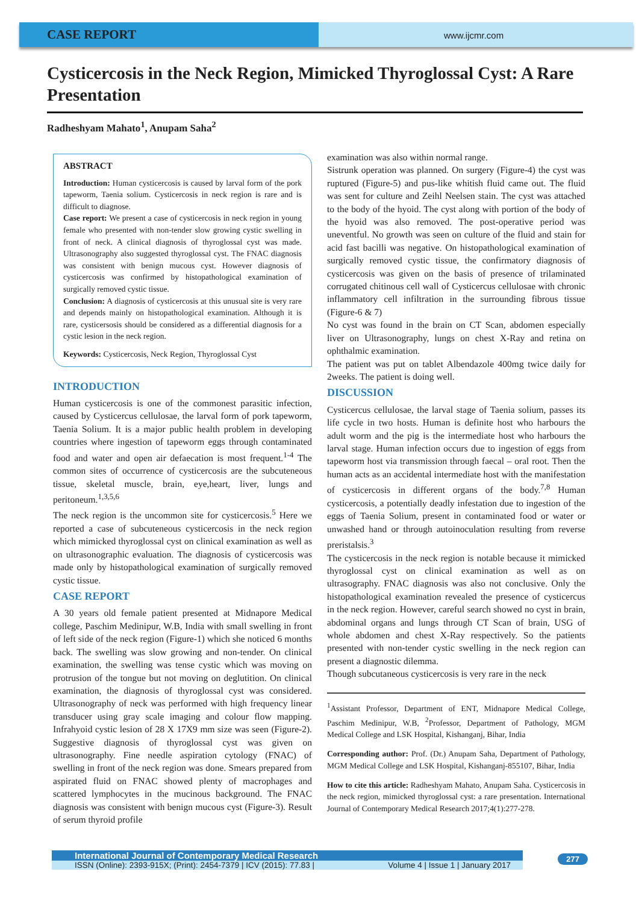CASE REPORT
www.ijcmr.com
Cysticercosis in the Neck Region, Mimicked Thyroglossal Cyst: A Rare Presentation
Radheshyam Mahato<sup>1</sup>, Anupam Saha<sup>2</sup>
ABSTRACT
Introduction: Human cysticercosis is caused by larval form of the pork tapeworm, Taenia solium. Cysticercosis in neck region is rare and is difficult to diagnose.
Case report: We present a case of cysticercosis in neck region in young female who presented with non-tender slow growing cystic swelling in front of neck. A clinical diagnosis of thyroglossal cyst was made. Ultrasonography also suggested thyroglossal cyst. The FNAC diagnosis was consistent with benign mucous cyst. However diagnosis of cysticercosis was confirmed by histopathological examination of surgically removed cystic tissue.
Conclusion: A diagnosis of cysticercosis at this unusual site is very rare and depends mainly on histopathological examination. Although it is rare, cysticersosis should be considered as a differential diagnosis for a cystic lesion in the neck region.
Keywords: Cysticercosis, Neck Region, Thyroglossal Cyst
INTRODUCTION
Human cysticercosis is one of the commonest parasitic infection, caused by Cysticercus cellulosae, the larval form of pork tapeworm, Taenia Solium. It is a major public health problem in developing countries where ingestion of tapeworm eggs through contaminated food and water and open air defaecation is most frequent.<sup>1-4</sup> The common sites of occurrence of cysticercosis are the subcuteneous tissue, skeletal muscle, brain, eye,heart, liver, lungs and peritoneum.<sup>1,3,5,6</sup>
The neck region is the uncommon site for cysticercosis.<sup>5</sup> Here we reported a case of subcuteneous cysticercosis in the neck region which mimicked thyroglossal cyst on clinical examination as well as on ultrasonographic evaluation. The diagnosis of cysticercosis was made only by histopathological examination of surgically removed cystic tissue.
CASE REPORT
A 30 years old female patient presented at Midnapore Medical college, Paschim Medinipur, W.B, India with small swelling in front of left side of the neck region (Figure-1) which she noticed 6 months back. The swelling was slow growing and non-tender. On clinical examination, the swelling was tense cystic which was moving on protrusion of the tongue but not moving on deglutition. On clinical examination, the diagnosis of thyroglossal cyst was considered. Ultrasonography of neck was performed with high frequency linear transducer using gray scale imaging and colour flow mapping. Infrahyoid cystic lesion of 28 X 17X9 mm size was seen (Figure-2). Suggestive diagnosis of thyroglossal cyst was given on ultrasonography. Fine needle aspiration cytology (FNAC) of swelling in front of the neck region was done. Smears prepared from aspirated fluid on FNAC showed plenty of macrophages and scattered lymphocytes in the mucinous background. The FNAC diagnosis was consistent with benign mucous cyst (Figure-3). Result of serum thyroid profile
examination was also within normal range.
Sistrunk operation was planned. On surgery (Figure-4) the cyst was ruptured (Figure-5) and pus-like whitish fluid came out. The fluid was sent for culture and Zeihl Neelsen stain. The cyst was attached to the body of the hyoid. The cyst along with portion of the body of the hyoid was also removed. The post-operative period was uneventful. No growth was seen on culture of the fluid and stain for acid fast bacilli was negative. On histopathological examination of surgically removed cystic tissue, the confirmatory diagnosis of cysticercosis was given on the basis of presence of trilaminated corrugated chitinous cell wall of Cysticercus cellulosae with chronic inflammatory cell infiltration in the surrounding fibrous tissue (Figure-6 & 7)
No cyst was found in the brain on CT Scan, abdomen especially liver on Ultrasonography, lungs on chest X-Ray and retina on ophthalmic examination.
The patient was put on tablet Albendazole 400mg twice daily for 2weeks. The patient is doing well.
DISCUSSION
Cysticercus cellulosae, the larval stage of Taenia solium, passes its life cycle in two hosts. Human is definite host who harbours the adult worm and the pig is the intermediate host who harbours the larval stage. Human infection occurs due to ingestion of eggs from tapeworm host via transmission through faecal – oral root. Then the human acts as an accidental intermediate host with the manifestation of cysticercosis in different organs of the body.<sup>7,8</sup> Human cysticercosis, a potentially deadly infestation due to ingestion of the eggs of Taenia Solium, present in contaminated food or water or unwashed hand or through autoinoculation resulting from reverse preristalsis.<sup>3</sup>
The cysticercosis in the neck region is notable because it mimicked thyroglossal cyst on clinical examination as well as on ultrasography. FNAC diagnosis was also not conclusive. Only the histopathological examination revealed the presence of cysticercus in the neck region. However, careful search showed no cyst in brain, abdominal organs and lungs through CT Scan of brain, USG of whole abdomen and chest X-Ray respectively. So the patients presented with non-tender cystic swelling in the neck region can present a diagnostic dilemma.
Though subcutaneous cysticercosis is very rare in the neck
<sup>1</sup> Assistant Professor, Department of ENT, Midnapore Medical College, Paschim Medinipur, W.B, <sup>2</sup>Professor, Department of Pathology, MGM Medical College and LSK Hospital, Kishanganj, Bihar, India
Corresponding author: Prof. (Dr.) Anupam Saha, Department of Pathology, MGM Medical College and LSK Hospital, Kishanganj-855107, Bihar, India
How to cite this article: Radheshyam Mahato, Anupam Saha. Cysticercosis in the neck region, mimicked thyroglossal cyst: a rare presentation. International Journal of Contemporary Medical Research 2017;4(1):277-278.
International Journal of Contemporary Medical Research
ISSN (Online): 2393-915X; (Print): 2454-7379 | ICV (2015): 77.83 | Volume 4 | Issue 1 | January 2017
277